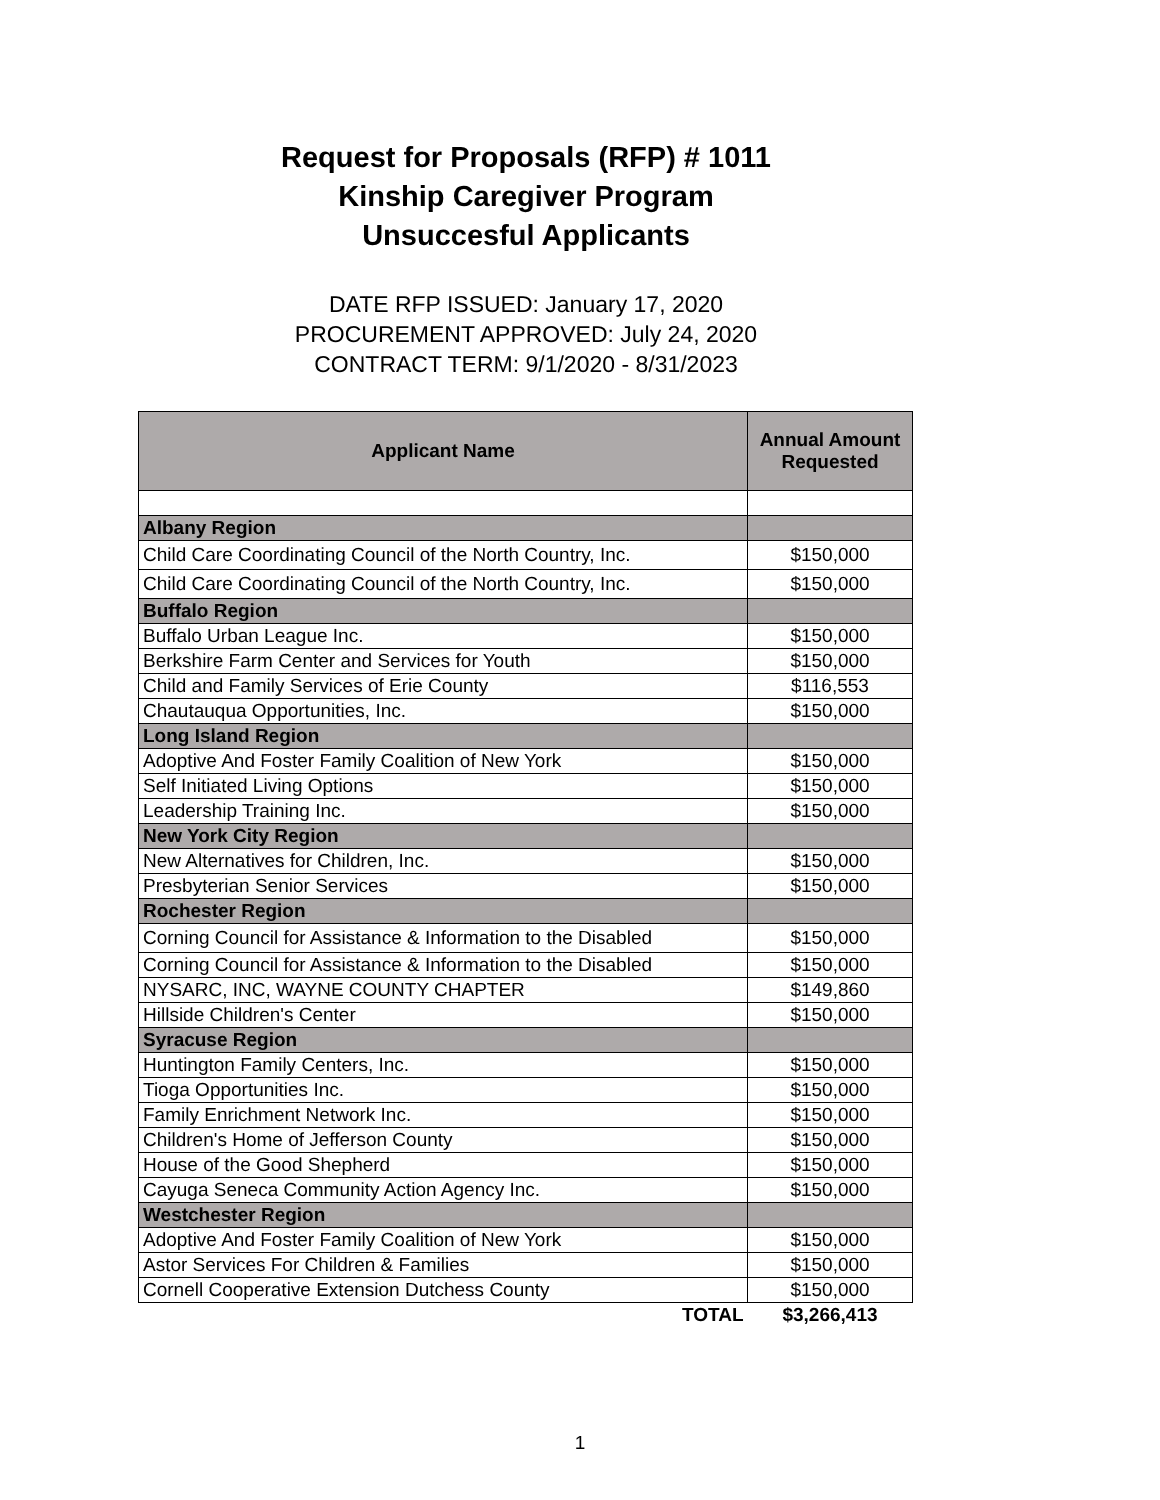Request for Proposals (RFP) # 1011
Kinship Caregiver Program
Unsuccesful Applicants
DATE RFP ISSUED: January 17, 2020
PROCUREMENT APPROVED: July 24, 2020
CONTRACT TERM: 9/1/2020 - 8/31/2023
| Applicant Name | Annual Amount Requested |
| --- | --- |
| Albany Region | |
| Child Care Coordinating Council of the North Country, Inc. | $150,000 |
| Child Care Coordinating Council of the North Country, Inc. | $150,000 |
| Buffalo Region | |
| Buffalo Urban League Inc. | $150,000 |
| Berkshire Farm Center and Services for Youth | $150,000 |
| Child and Family Services of Erie County | $116,553 |
| Chautauqua Opportunities, Inc. | $150,000 |
| Long Island Region | |
| Adoptive And Foster Family Coalition of New York | $150,000 |
| Self Initiated Living Options | $150,000 |
| Leadership Training Inc. | $150,000 |
| New York City Region | |
| New Alternatives for Children, Inc. | $150,000 |
| Presbyterian Senior Services | $150,000 |
| Rochester Region | |
| Corning Council for Assistance & Information to the Disabled | $150,000 |
| Corning Council for Assistance & Information to the Disabled | $150,000 |
| NYSARC, INC, WAYNE COUNTY CHAPTER | $149,860 |
| Hillside Children's Center | $150,000 |
| Syracuse Region | |
| Huntington Family Centers, Inc. | $150,000 |
| Tioga Opportunities Inc. | $150,000 |
| Family Enrichment Network Inc. | $150,000 |
| Children's Home of Jefferson County | $150,000 |
| House of the Good Shepherd | $150,000 |
| Cayuga Seneca Community Action Agency Inc. | $150,000 |
| Westchester Region | |
| Adoptive And Foster Family Coalition of New York | $150,000 |
| Astor Services For Children & Families | $150,000 |
| Cornell Cooperative Extension Dutchess County | $150,000 |
| TOTAL | $3,266,413 |
1